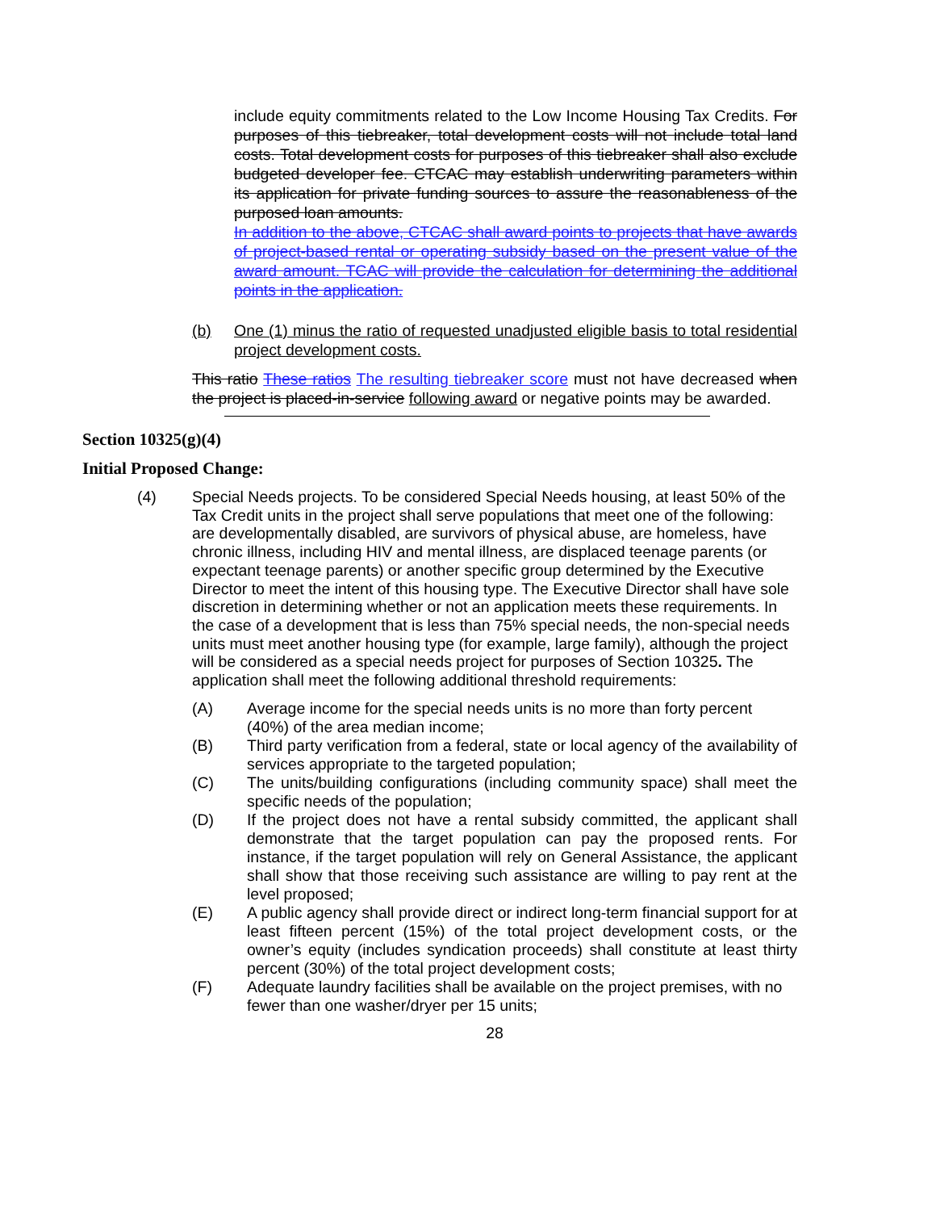include equity commitments related to the Low Income Housing Tax Credits. For purposes of this tiebreaker, total development costs will not include total land costs. Total development costs for purposes of this tiebreaker shall also exclude budgeted developer fee. CTCAC may establish underwriting parameters within its application for private funding sources to assure the reasonableness of the purposed loan amounts.
In addition to the above, CTCAC shall award points to projects that have awards of project-based rental or operating subsidy based on the present value of the award amount. TCAC will provide the calculation for determining the additional points in the application.
(b) One (1) minus the ratio of requested unadjusted eligible basis to total residential project development costs.
This ratio These ratios The resulting tiebreaker score must not have decreased when the project is placed-in-service following award or negative points may be awarded.
Section 10325(g)(4)
Initial Proposed Change:
(4) Special Needs projects. To be considered Special Needs housing, at least 50% of the Tax Credit units in the project shall serve populations that meet one of the following: are developmentally disabled, are survivors of physical abuse, are homeless, have chronic illness, including HIV and mental illness, are displaced teenage parents (or expectant teenage parents) or another specific group determined by the Executive Director to meet the intent of this housing type. The Executive Director shall have sole discretion in determining whether or not an application meets these requirements. In the case of a development that is less than 75% special needs, the non-special needs units must meet another housing type (for example, large family), although the project will be considered as a special needs project for purposes of Section 10325. The application shall meet the following additional threshold requirements:
(A) Average income for the special needs units is no more than forty percent (40%) of the area median income;
(B) Third party verification from a federal, state or local agency of the availability of services appropriate to the targeted population;
(C) The units/building configurations (including community space) shall meet the specific needs of the population;
(D) If the project does not have a rental subsidy committed, the applicant shall demonstrate that the target population can pay the proposed rents. For instance, if the target population will rely on General Assistance, the applicant shall show that those receiving such assistance are willing to pay rent at the level proposed;
(E) A public agency shall provide direct or indirect long-term financial support for at least fifteen percent (15%) of the total project development costs, or the owner’s equity (includes syndication proceeds) shall constitute at least thirty percent (30%) of the total project development costs;
(F) Adequate laundry facilities shall be available on the project premises, with no fewer than one washer/dryer per 15 units;
28